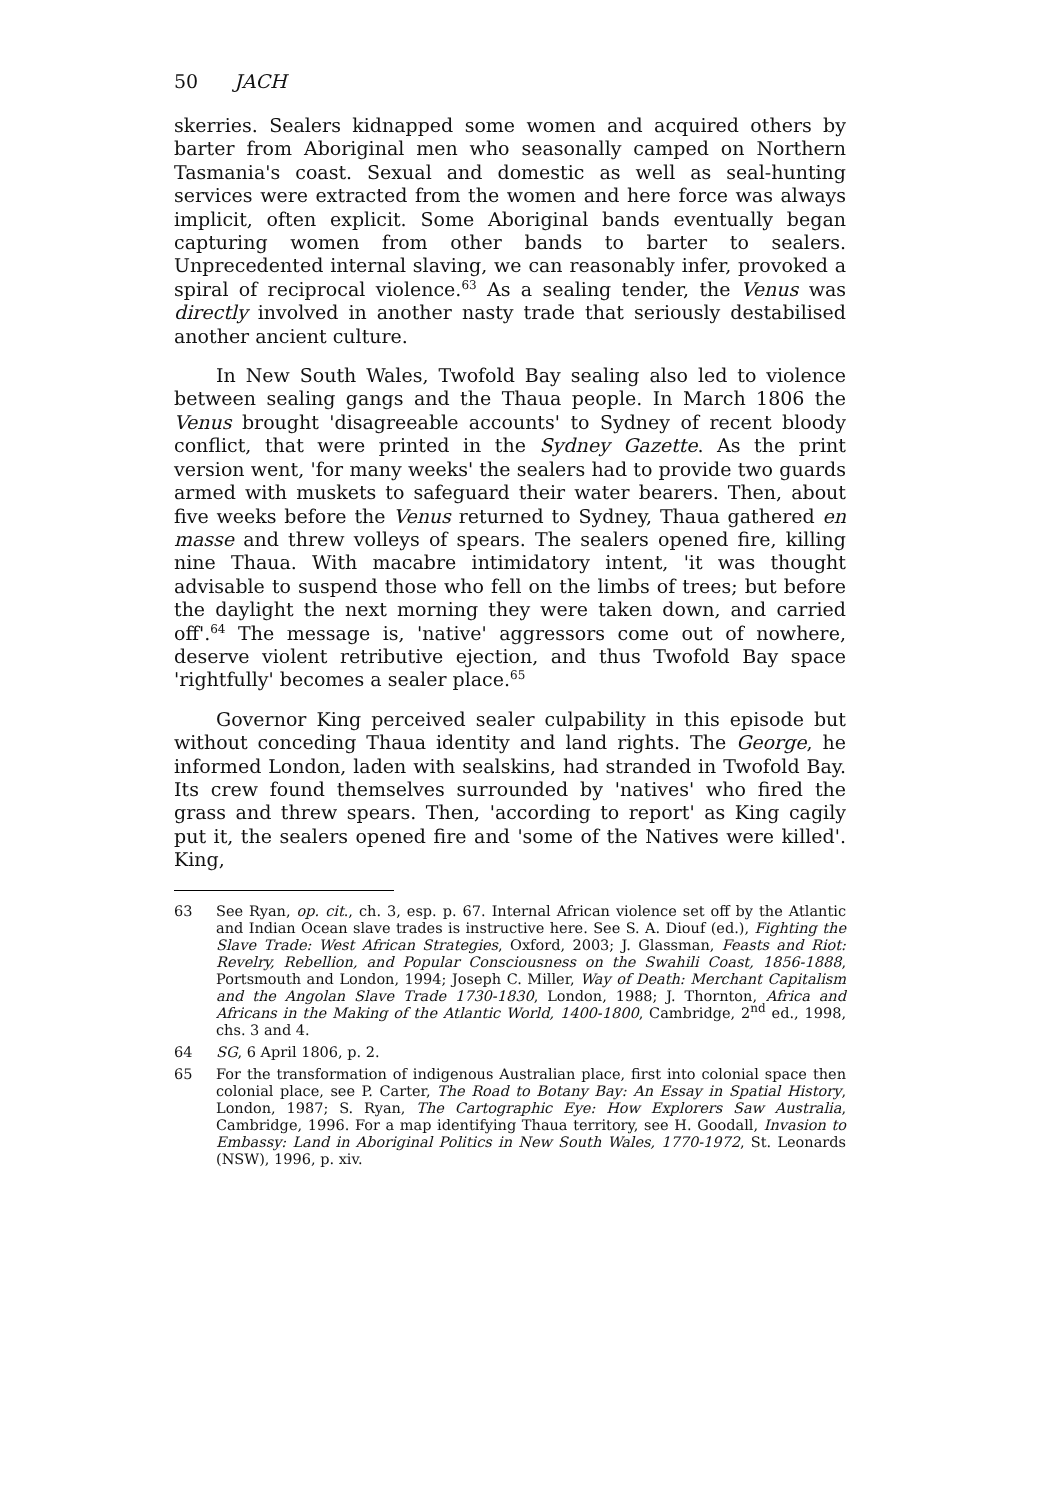50 JACH
skerries. Sealers kidnapped some women and acquired others by barter from Aboriginal men who seasonally camped on Northern Tasmania's coast. Sexual and domestic as well as seal-hunting services were extracted from the women and here force was always implicit, often explicit. Some Aboriginal bands eventually began capturing women from other bands to barter to sealers. Unprecedented internal slaving, we can reasonably infer, provoked a spiral of reciprocal violence.<sup>63</sup> As a sealing tender, the Venus was directly involved in another nasty trade that seriously destabilised another ancient culture.
In New South Wales, Twofold Bay sealing also led to violence between sealing gangs and the Thaua people. In March 1806 the Venus brought 'disagreeable accounts' to Sydney of recent bloody conflict, that were printed in the Sydney Gazette. As the print version went, 'for many weeks' the sealers had to provide two guards armed with muskets to safeguard their water bearers. Then, about five weeks before the Venus returned to Sydney, Thaua gathered en masse and threw volleys of spears. The sealers opened fire, killing nine Thaua. With macabre intimidatory intent, 'it was thought advisable to suspend those who fell on the limbs of trees; but before the daylight the next morning they were taken down, and carried off'.<sup>64</sup> The message is, 'native' aggressors come out of nowhere, deserve violent retributive ejection, and thus Twofold Bay space 'rightfully' becomes a sealer place.<sup>65</sup>
Governor King perceived sealer culpability in this episode but without conceding Thaua identity and land rights. The George, he informed London, laden with sealskins, had stranded in Twofold Bay. Its crew found themselves surrounded by 'natives' who fired the grass and threw spears. Then, 'according to report' as King cagily put it, the sealers opened fire and 'some of the Natives were killed'. King,
63 See Ryan, op. cit., ch. 3, esp. p. 67. Internal African violence set off by the Atlantic and Indian Ocean slave trades is instructive here. See S. A. Diouf (ed.), Fighting the Slave Trade: West African Strategies, Oxford, 2003; J. Glassman, Feasts and Riot: Revelry, Rebellion, and Popular Consciousness on the Swahili Coast, 1856-1888, Portsmouth and London, 1994; Joseph C. Miller, Way of Death: Merchant Capitalism and the Angolan Slave Trade 1730-1830, London, 1988; J. Thornton, Africa and Africans in the Making of the Atlantic World, 1400-1800, Cambridge, 2<sup>nd</sup> ed., 1998, chs. 3 and 4.
64 SG, 6 April 1806, p. 2.
65 For the transformation of indigenous Australian place, first into colonial space then colonial place, see P. Carter, The Road to Botany Bay: An Essay in Spatial History, London, 1987; S. Ryan, The Cartographic Eye: How Explorers Saw Australia, Cambridge, 1996. For a map identifying Thaua territory, see H. Goodall, Invasion to Embassy: Land in Aboriginal Politics in New South Wales, 1770-1972, St. Leonards (NSW), 1996, p. xiv.